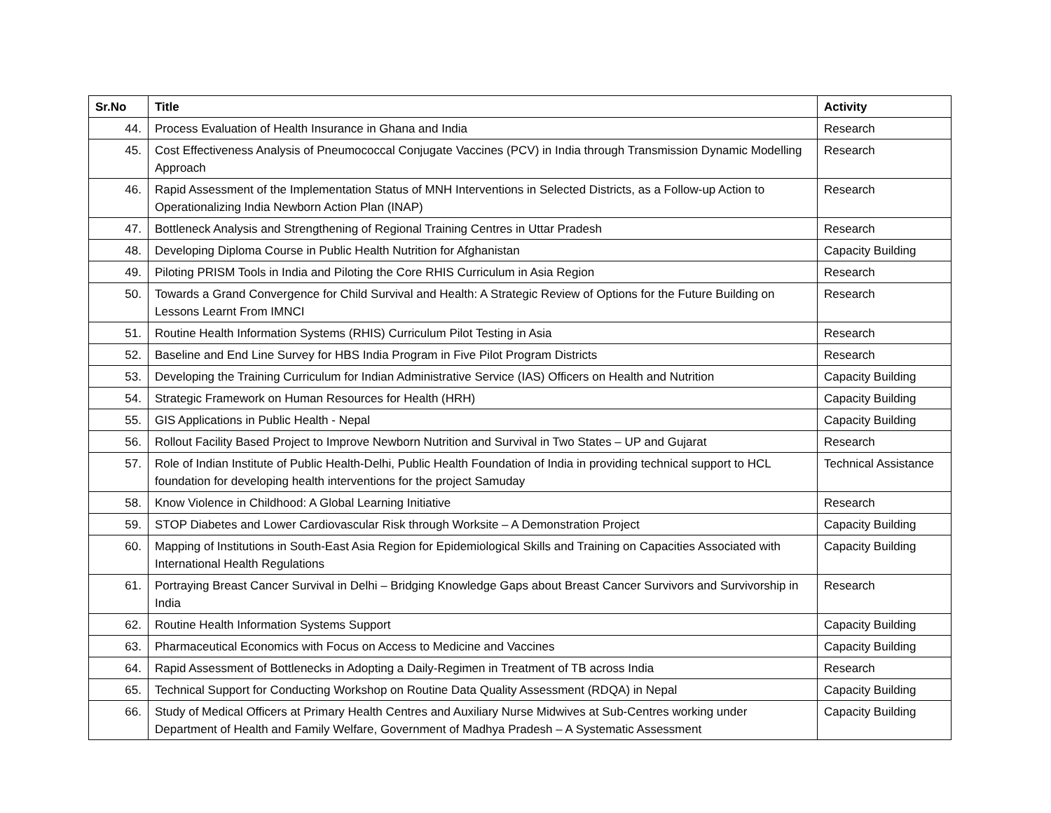| Sr.No | Title | Activity |
| --- | --- | --- |
| 44. | Process Evaluation of Health Insurance in Ghana and India | Research |
| 45. | Cost Effectiveness Analysis of Pneumococcal Conjugate Vaccines (PCV) in India through Transmission Dynamic Modelling Approach | Research |
| 46. | Rapid Assessment of the Implementation Status of MNH Interventions in Selected Districts, as a Follow-up Action to Operationalizing India Newborn Action Plan (INAP) | Research |
| 47. | Bottleneck Analysis and Strengthening of Regional Training Centres in Uttar Pradesh | Research |
| 48. | Developing Diploma Course in Public Health Nutrition for Afghanistan | Capacity Building |
| 49. | Piloting PRISM Tools in India and Piloting the Core RHIS Curriculum in Asia Region | Research |
| 50. | Towards a Grand Convergence for Child Survival and Health: A Strategic Review of Options for the Future Building on Lessons Learnt From IMNCI | Research |
| 51. | Routine Health Information Systems (RHIS) Curriculum Pilot Testing in Asia | Research |
| 52. | Baseline and End Line Survey for HBS India Program in Five Pilot Program Districts | Research |
| 53. | Developing the Training Curriculum for Indian Administrative Service (IAS) Officers on Health and Nutrition | Capacity Building |
| 54. | Strategic Framework on Human Resources for Health (HRH) | Capacity Building |
| 55. | GIS Applications in Public Health - Nepal | Capacity Building |
| 56. | Rollout Facility Based Project to Improve Newborn Nutrition and Survival in Two States – UP and Gujarat | Research |
| 57. | Role of Indian Institute of Public Health-Delhi, Public Health Foundation of India in providing technical support to HCL foundation for developing health interventions for the project Samuday | Technical Assistance |
| 58. | Know Violence in Childhood: A Global Learning Initiative | Research |
| 59. | STOP Diabetes and Lower Cardiovascular Risk through Worksite – A Demonstration Project | Capacity Building |
| 60. | Mapping of Institutions in South-East Asia Region for Epidemiological Skills and Training on Capacities Associated with International Health Regulations | Capacity Building |
| 61. | Portraying Breast Cancer Survival in Delhi – Bridging Knowledge Gaps about Breast Cancer Survivors and Survivorship in India | Research |
| 62. | Routine Health Information Systems Support | Capacity Building |
| 63. | Pharmaceutical Economics with Focus on Access to Medicine and Vaccines | Capacity Building |
| 64. | Rapid Assessment of Bottlenecks in Adopting a Daily-Regimen in Treatment of TB across India | Research |
| 65. | Technical Support for Conducting Workshop on Routine Data Quality Assessment (RDQA) in Nepal | Capacity Building |
| 66. | Study of Medical Officers at Primary Health Centres and Auxiliary Nurse Midwives at Sub-Centres working under Department of Health and Family Welfare, Government of Madhya Pradesh – A Systematic Assessment | Capacity Building |